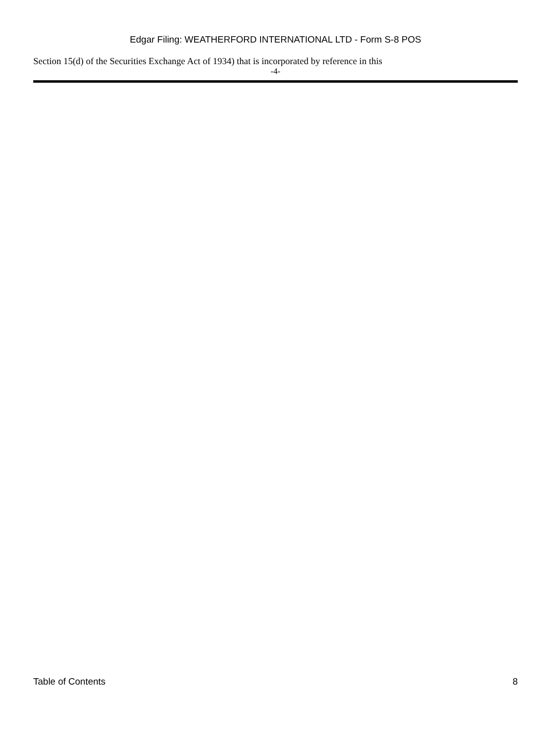Edgar Filing: WEATHERFORD INTERNATIONAL LTD - Form S-8 POS
Section 15(d) of the Securities Exchange Act of 1934) that is incorporated by reference in this
-4-
Table of Contents 8